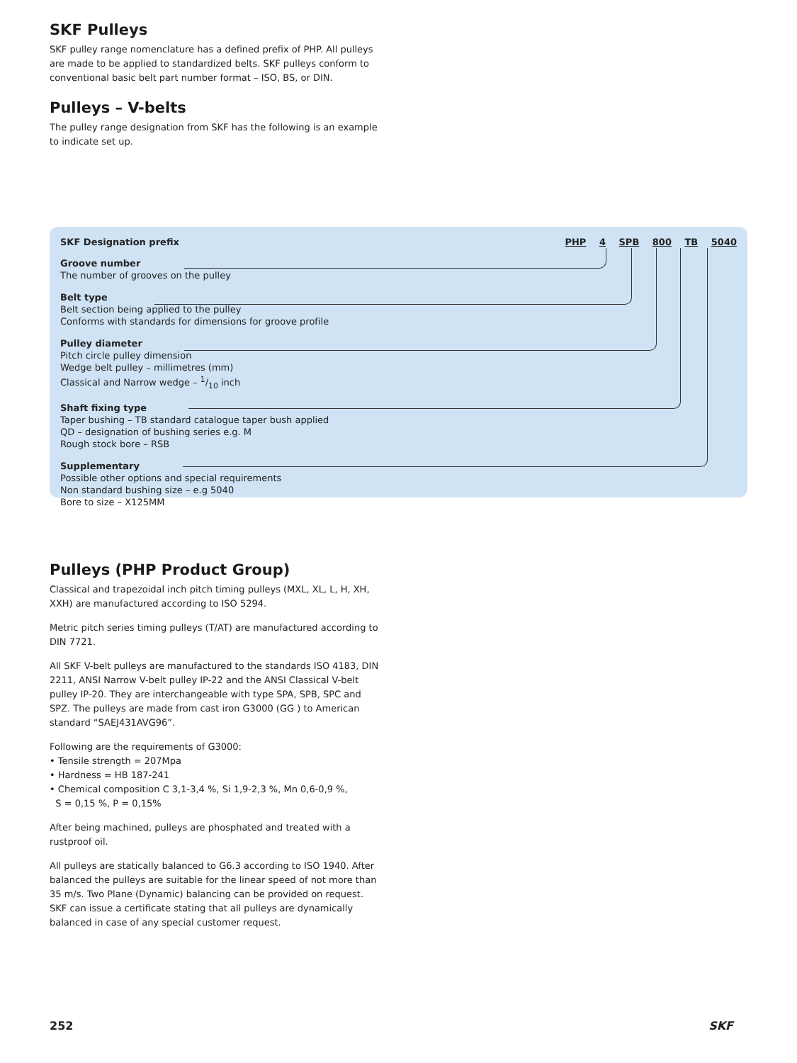SKF Pulleys
SKF pulley range nomenclature has a defined prefix of PHP. All pulleys are made to be applied to standardized belts. SKF pulleys conform to conventional basic belt part number format – ISO, BS, or DIN.
Pulleys – V-belts
The pulley range designation from SKF has the following is an example to indicate set up.
SKF Designation prefix PHP 4 SPB 800 TB 5040
Groove number
The number of grooves on the pulley
Belt type
Belt section being applied to the pulley
Conforms with standards for dimensions for groove profile
Pulley diameter
Pitch circle pulley dimension
Wedge belt pulley – millimetres (mm)
Classical and Narrow wedge – 1/10 inch
Shaft fixing type
Taper bushing – TB standard catalogue taper bush applied
QD – designation of bushing series e.g. M
Rough stock bore – RSB
Supplementary
Possible other options and special requirements
Non standard bushing size – e.g 5040
Bore to size – X125MM
Pulleys (PHP Product Group)
Classical and trapezoidal inch pitch timing pulleys (MXL, XL, L, H, XH, XXH) are manufactured according to ISO 5294.
Metric pitch series timing pulleys (T/AT) are manufactured according to DIN 7721.
All SKF V-belt pulleys are manufactured to the standards ISO 4183, DIN 2211, ANSI Narrow V-belt pulley IP-22 and the ANSI Classical V-belt pulley IP-20. They are interchangeable with type SPA, SPB, SPC and SPZ. The pulleys are made from cast iron G3000 (GG ) to American standard “SAEJ431AVG96”.
Following are the requirements of G3000:
• Tensile strength = 207Mpa
• Hardness = HB 187-241
• Chemical composition C 3,1-3,4 %, Si 1,9-2,3 %, Mn 0,6-0,9 %,
S = 0,15 %, P = 0,15%
After being machined, pulleys are phosphated and treated with a rustproof oil.
All pulleys are statically balanced to G6.3 according to ISO 1940. After balanced the pulleys are suitable for the linear speed of not more than 35 m/s. Two Plane (Dynamic) balancing can be provided on request. SKF can issue a certificate stating that all pulleys are dynamically balanced in case of any special customer request.
252 SKF